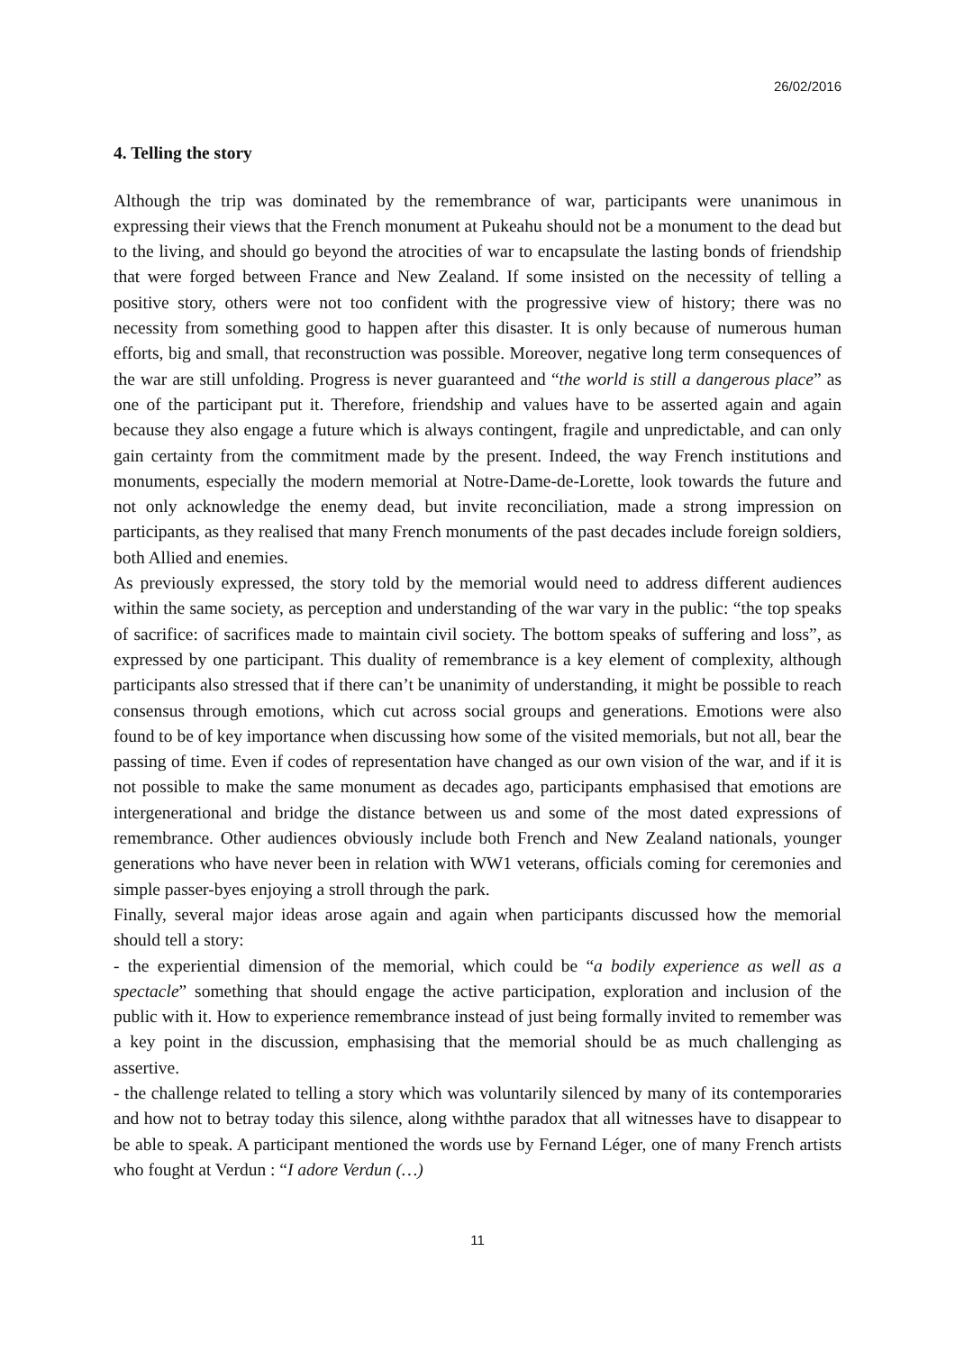26/02/2016
4. Telling the story
Although the trip was dominated by the remembrance of war, participants were unanimous in expressing their views that the French monument at Pukeahu should not be a monument to the dead but to the living, and should go beyond the atrocities of war to encapsulate the lasting bonds of friendship that were forged between France and New Zealand. If some insisted on the necessity of telling a positive story, others were not too confident with the progressive view of history; there was no necessity from something good to happen after this disaster. It is only because of numerous human efforts, big and small, that reconstruction was possible. Moreover, negative long term consequences of the war are still unfolding. Progress is never guaranteed and “the world is still a dangerous place” as one of the participant put it. Therefore, friendship and values have to be asserted again and again because they also engage a future which is always contingent, fragile and unpredictable, and can only gain certainty from the commitment made by the present. Indeed, the way French institutions and monuments, especially the modern memorial at Notre-Dame-de-Lorette, look towards the future and not only acknowledge the enemy dead, but invite reconciliation, made a strong impression on participants, as they realised that many French monuments of the past decades include foreign soldiers, both Allied and enemies.
As previously expressed, the story told by the memorial would need to address different audiences within the same society, as perception and understanding of the war vary in the public: “the top speaks of sacrifice: of sacrifices made to maintain civil society. The bottom speaks of suffering and loss”, as expressed by one participant. This duality of remembrance is a key element of complexity, although participants also stressed that if there can’t be unanimity of understanding, it might be possible to reach consensus through emotions, which cut across social groups and generations. Emotions were also found to be of key importance when discussing how some of the visited memorials, but not all, bear the passing of time. Even if codes of representation have changed as our own vision of the war, and if it is not possible to make the same monument as decades ago, participants emphasised that emotions are intergenerational and bridge the distance between us and some of the most dated expressions of remembrance. Other audiences obviously include both French and New Zealand nationals, younger generations who have never been in relation with WW1 veterans, officials coming for ceremonies and simple passer-byes enjoying a stroll through the park.
Finally, several major ideas arose again and again when participants discussed how the memorial should tell a story:
- the experiential dimension of the memorial, which could be “a bodily experience as well as a spectacle” something that should engage the active participation, exploration and inclusion of the public with it. How to experience remembrance instead of just being formally invited to remember was a key point in the discussion, emphasising that the memorial should be as much challenging as assertive.
- the challenge related to telling a story which was voluntarily silenced by many of its contemporaries and how not to betray today this silence, along withthe paradox that all witnesses have to disappear to be able to speak. A participant mentioned the words use by Fernand Léger, one of many French artists who fought at Verdun : “I adore Verdun (…)
11